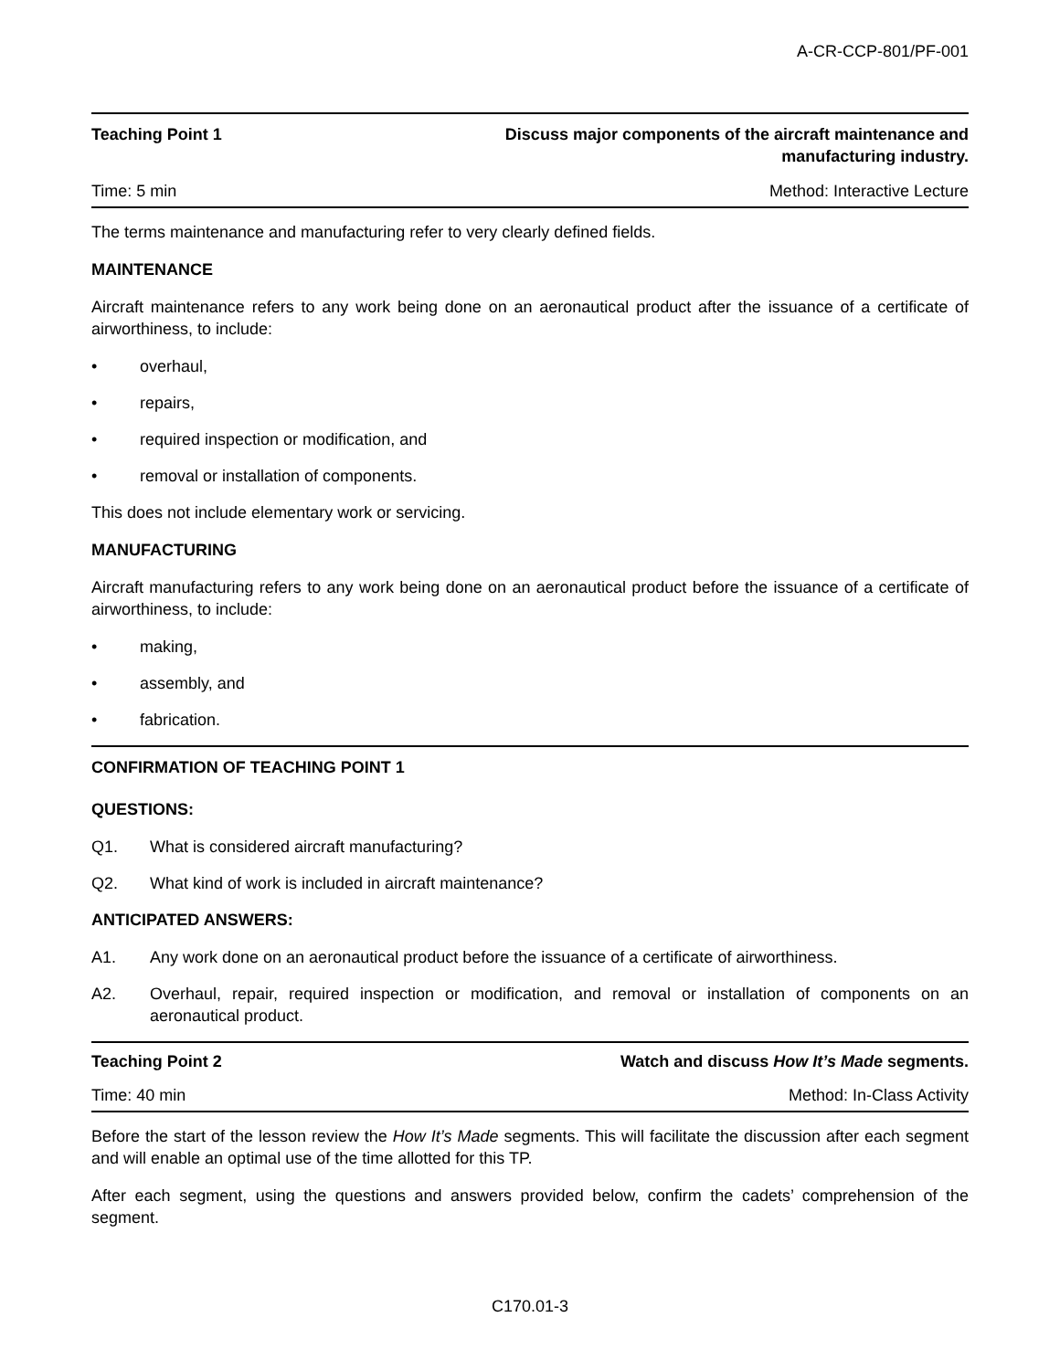A-CR-CCP-801/PF-001
Teaching Point 1 Discuss major components of the aircraft maintenance and manufacturing industry.
Time: 5 min Method: Interactive Lecture
The terms maintenance and manufacturing refer to very clearly defined fields.
MAINTENANCE
Aircraft maintenance refers to any work being done on an aeronautical product after the issuance of a certificate of airworthiness, to include:
• overhaul,
• repairs,
• required inspection or modification, and
• removal or installation of components.
This does not include elementary work or servicing.
MANUFACTURING
Aircraft manufacturing refers to any work being done on an aeronautical product before the issuance of a certificate of airworthiness, to include:
• making,
• assembly, and
• fabrication.
CONFIRMATION OF TEACHING POINT 1
QUESTIONS:
Q1. What is considered aircraft manufacturing?
Q2. What kind of work is included in aircraft maintenance?
ANTICIPATED ANSWERS:
A1. Any work done on an aeronautical product before the issuance of a certificate of airworthiness.
A2. Overhaul, repair, required inspection or modification, and removal or installation of components on an aeronautical product.
Teaching Point 2 Watch and discuss How It’s Made segments.
Time: 40 min Method: In-Class Activity
Before the start of the lesson review the How It’s Made segments. This will facilitate the discussion after each segment and will enable an optimal use of the time allotted for this TP.
After each segment, using the questions and answers provided below, confirm the cadets’ comprehension of the segment.
C170.01-3